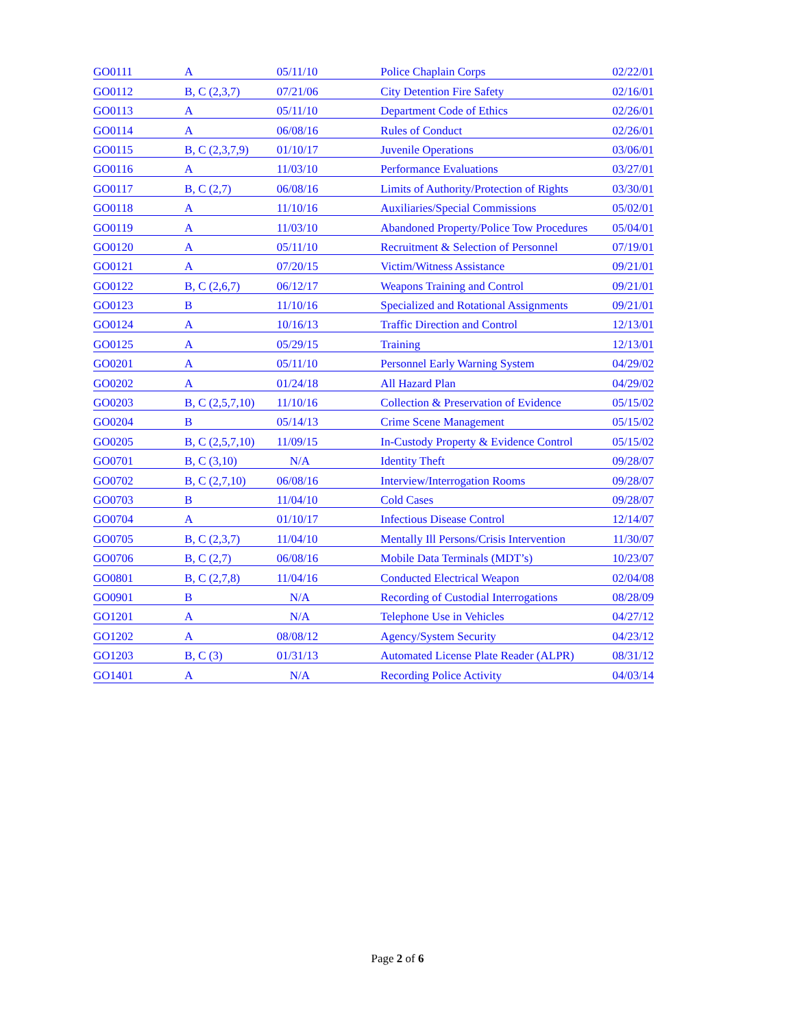| GO0111 | A | 05/11/10 | Police Chaplain Corps | 02/22/01 |
| GO0112 | B, C (2,3,7) | 07/21/06 | City Detention Fire Safety | 02/16/01 |
| GO0113 | A | 05/11/10 | Department Code of Ethics | 02/26/01 |
| GO0114 | A | 06/08/16 | Rules of Conduct | 02/26/01 |
| GO0115 | B, C (2,3,7,9) | 01/10/17 | Juvenile Operations | 03/06/01 |
| GO0116 | A | 11/03/10 | Performance Evaluations | 03/27/01 |
| GO0117 | B, C (2,7) | 06/08/16 | Limits of Authority/Protection of Rights | 03/30/01 |
| GO0118 | A | 11/10/16 | Auxiliaries/Special Commissions | 05/02/01 |
| GO0119 | A | 11/03/10 | Abandoned Property/Police Tow Procedures | 05/04/01 |
| GO0120 | A | 05/11/10 | Recruitment & Selection of Personnel | 07/19/01 |
| GO0121 | A | 07/20/15 | Victim/Witness Assistance | 09/21/01 |
| GO0122 | B, C (2,6,7) | 06/12/17 | Weapons Training and Control | 09/21/01 |
| GO0123 | B | 11/10/16 | Specialized and Rotational Assignments | 09/21/01 |
| GO0124 | A | 10/16/13 | Traffic Direction and Control | 12/13/01 |
| GO0125 | A | 05/29/15 | Training | 12/13/01 |
| GO0201 | A | 05/11/10 | Personnel Early Warning System | 04/29/02 |
| GO0202 | A | 01/24/18 | All Hazard Plan | 04/29/02 |
| GO0203 | B, C (2,5,7,10) | 11/10/16 | Collection & Preservation of Evidence | 05/15/02 |
| GO0204 | B | 05/14/13 | Crime Scene Management | 05/15/02 |
| GO0205 | B, C (2,5,7,10) | 11/09/15 | In-Custody Property & Evidence Control | 05/15/02 |
| GO0701 | B, C (3,10) | N/A | Identity Theft | 09/28/07 |
| GO0702 | B, C (2,7,10) | 06/08/16 | Interview/Interrogation Rooms | 09/28/07 |
| GO0703 | B | 11/04/10 | Cold Cases | 09/28/07 |
| GO0704 | A | 01/10/17 | Infectious Disease Control | 12/14/07 |
| GO0705 | B, C (2,3,7) | 11/04/10 | Mentally Ill Persons/Crisis Intervention | 11/30/07 |
| GO0706 | B, C (2,7) | 06/08/16 | Mobile Data Terminals (MDT’s) | 10/23/07 |
| GO0801 | B, C (2,7,8) | 11/04/16 | Conducted Electrical Weapon | 02/04/08 |
| GO0901 | B | N/A | Recording of Custodial Interrogations | 08/28/09 |
| GO1201 | A | N/A | Telephone Use in Vehicles | 04/27/12 |
| GO1202 | A | 08/08/12 | Agency/System Security | 04/23/12 |
| GO1203 | B, C (3) | 01/31/13 | Automated License Plate Reader (ALPR) | 08/31/12 |
| GO1401 | A | N/A | Recording Police Activity | 04/03/14 |
Page 2 of 6